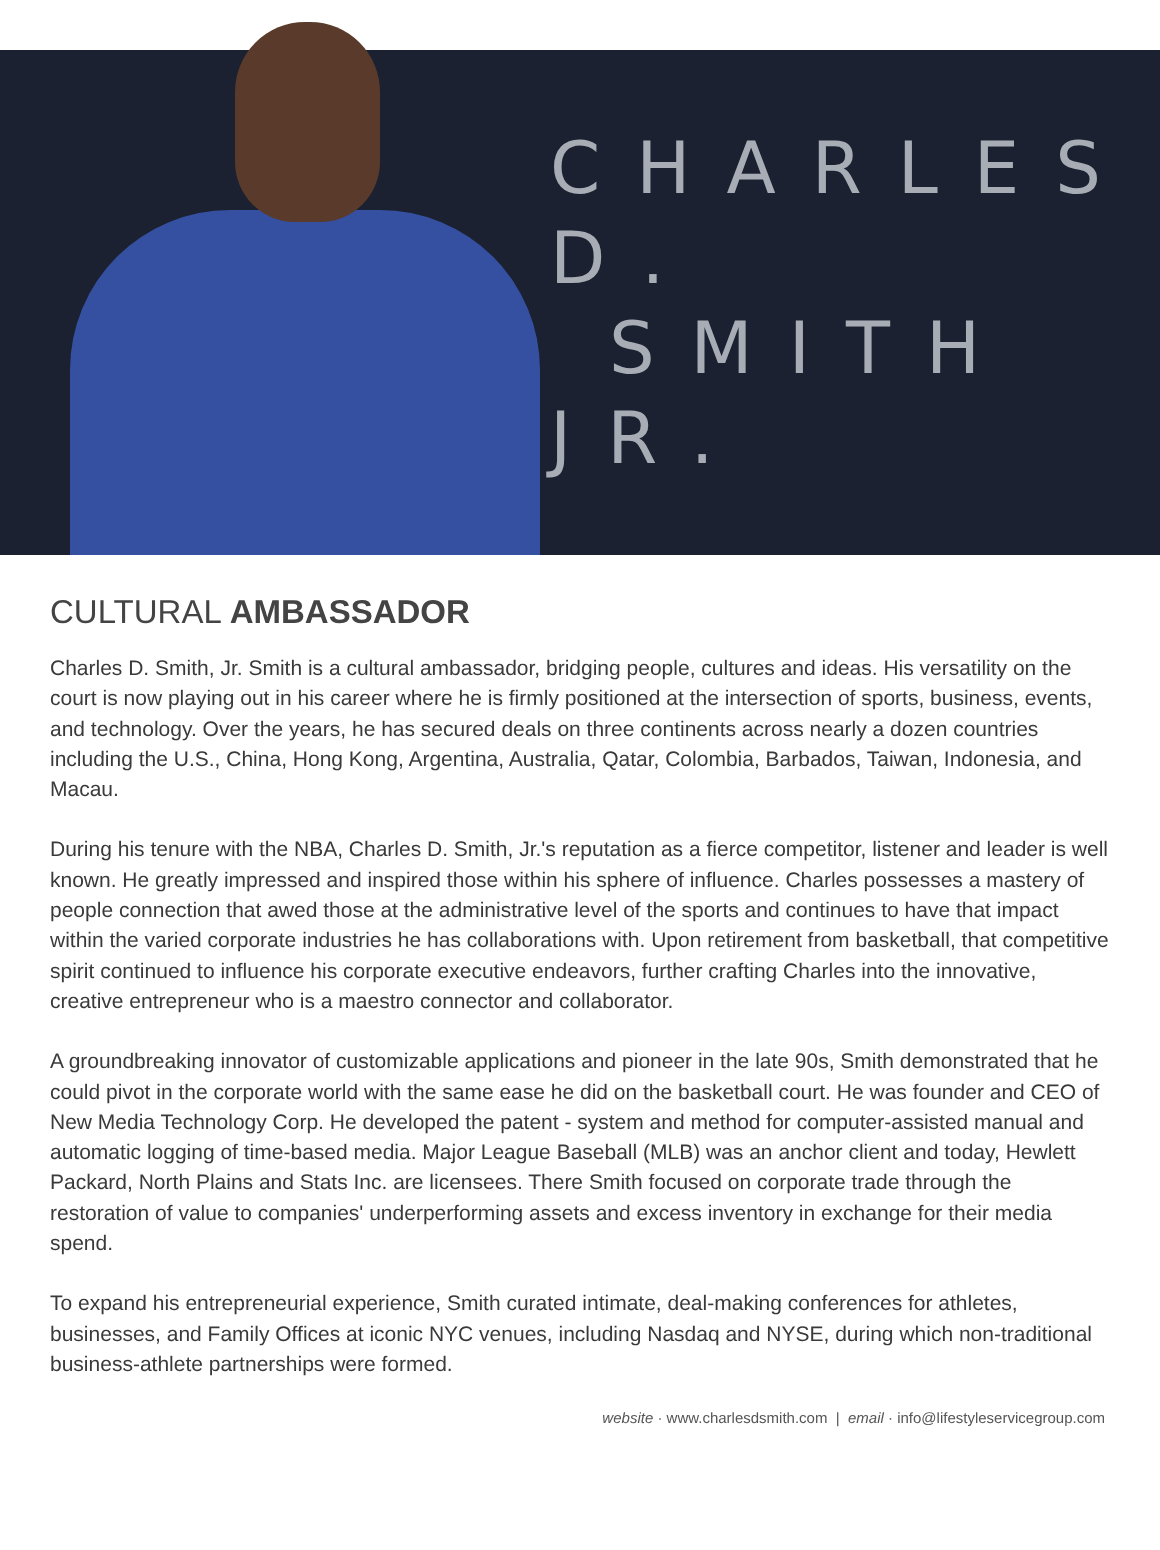CHARLES D.
SMITH JR.
CULTURAL AMBASSADOR
Charles D. Smith, Jr. Smith is a cultural ambassador, bridging people, cultures and ideas. His versatility on the court is now playing out in his career where he is firmly positioned at the intersection of sports, business, events, and technology. Over the years, he has secured deals on three continents across nearly a dozen countries including the U.S., China, Hong Kong, Argentina, Australia, Qatar, Colombia, Barbados, Taiwan, Indonesia, and Macau.
During his tenure with the NBA, Charles D. Smith, Jr.'s reputation as a fierce competitor, listener and leader is well known. He greatly impressed and inspired those within his sphere of influence. Charles possesses a mastery of people connection that awed those at the administrative level of the sports and continues to have that impact within the varied corporate industries he has collaborations with. Upon retirement from basketball, that competitive spirit continued to influence his corporate executive endeavors, further crafting Charles into the innovative, creative entrepreneur who is a maestro connector and collaborator.
A groundbreaking innovator of customizable applications and pioneer in the late 90s, Smith demonstrated that he could pivot in the corporate world with the same ease he did on the basketball court. He was founder and CEO of New Media Technology Corp. He developed the patent - system and method for computer-assisted manual and automatic logging of time-based media. Major League Baseball (MLB) was an anchor client and today, Hewlett Packard, North Plains and Stats Inc. are licensees. There Smith focused on corporate trade through the restoration of value to companies' underperforming assets and excess inventory in exchange for their media spend.
To expand his entrepreneurial experience, Smith curated intimate, deal-making conferences for athletes, businesses, and Family Offices at iconic NYC venues, including Nasdaq and NYSE, during which non-traditional business-athlete partnerships were formed.
website · www.charlesdsmith.com | email · info@lifestyleservicegroup.com